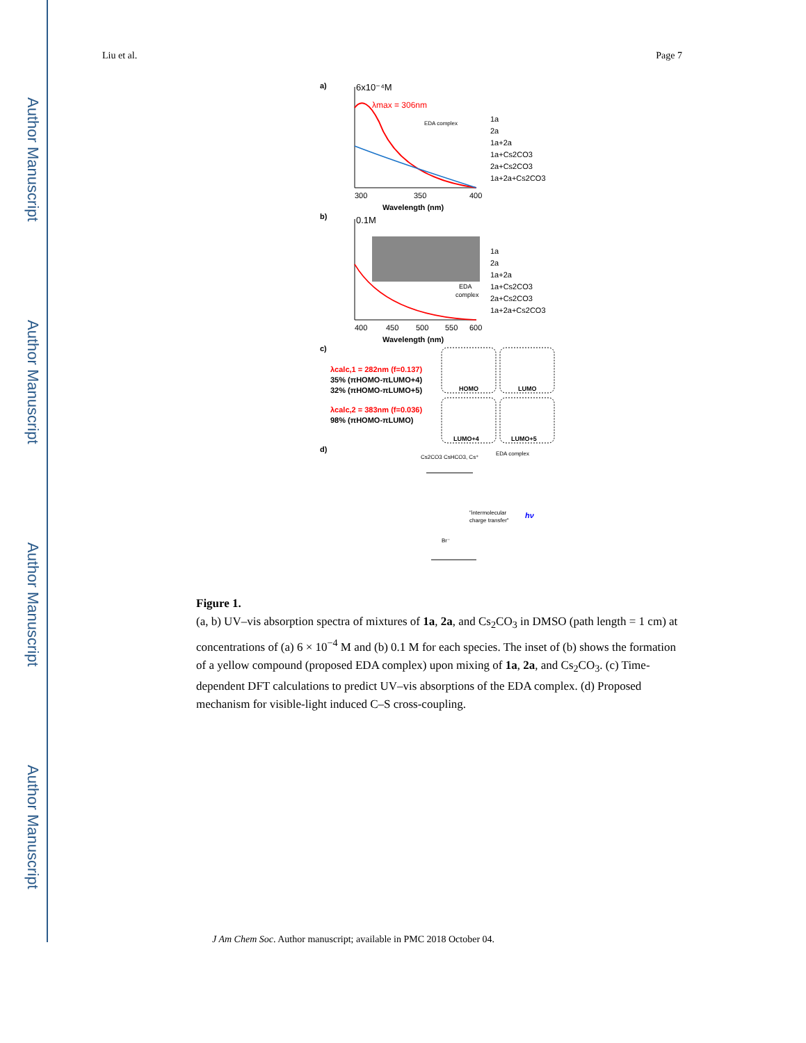Author Manuscript
Author Manuscript
Author Manuscript
Author Manuscript
Liu et al. Page 7
a)
6x10⁻⁴M
λmax = 306nm
300
350
400
Wavelength (nm)
1a
2a
1a+2a
1a+Cs2CO3
2a+Cs2CO3
1a+2a+Cs2CO3
EDA complex
b)
0.1M
EDA
complex
400
450
500
550
600
Wavelength (nm)
1a
2a
1a+2a
1a+Cs2CO3
2a+Cs2CO3
1a+2a+Cs2CO3
c)
λcalc,1 = 282nm (f=0.137)
35% (πHOMO-πLUMO+4)
32% (πHOMO-πLUMO+5)
λcalc,2 = 383nm (f=0.036)
98% (πHOMO-πLUMO)
HOMO
LUMO
LUMO+4
LUMO+5
d)
Cs2CO3 CsHCO3, Cs⁺
EDA complex
"intermolecular
charge transfer"
hν
Br⁻
Figure 1.
(a, b) UV–vis absorption spectra of mixtures of 1a, 2a, and Cs<sub>2</sub>CO<sub>3</sub> in DMSO (path length = 1 cm) at concentrations of (a) 6 × 10<sup>−4</sup> M and (b) 0.1 M for each species. The inset of (b) shows the formation of a yellow compound (proposed EDA complex) upon mixing of 1a, 2a, and Cs<sub>2</sub>CO<sub>3</sub>. (c) Time-dependent DFT calculations to predict UV–vis absorptions of the EDA complex. (d) Proposed mechanism for visible-light induced C–S cross-coupling.
J Am Chem Soc. Author manuscript; available in PMC 2018 October 04.